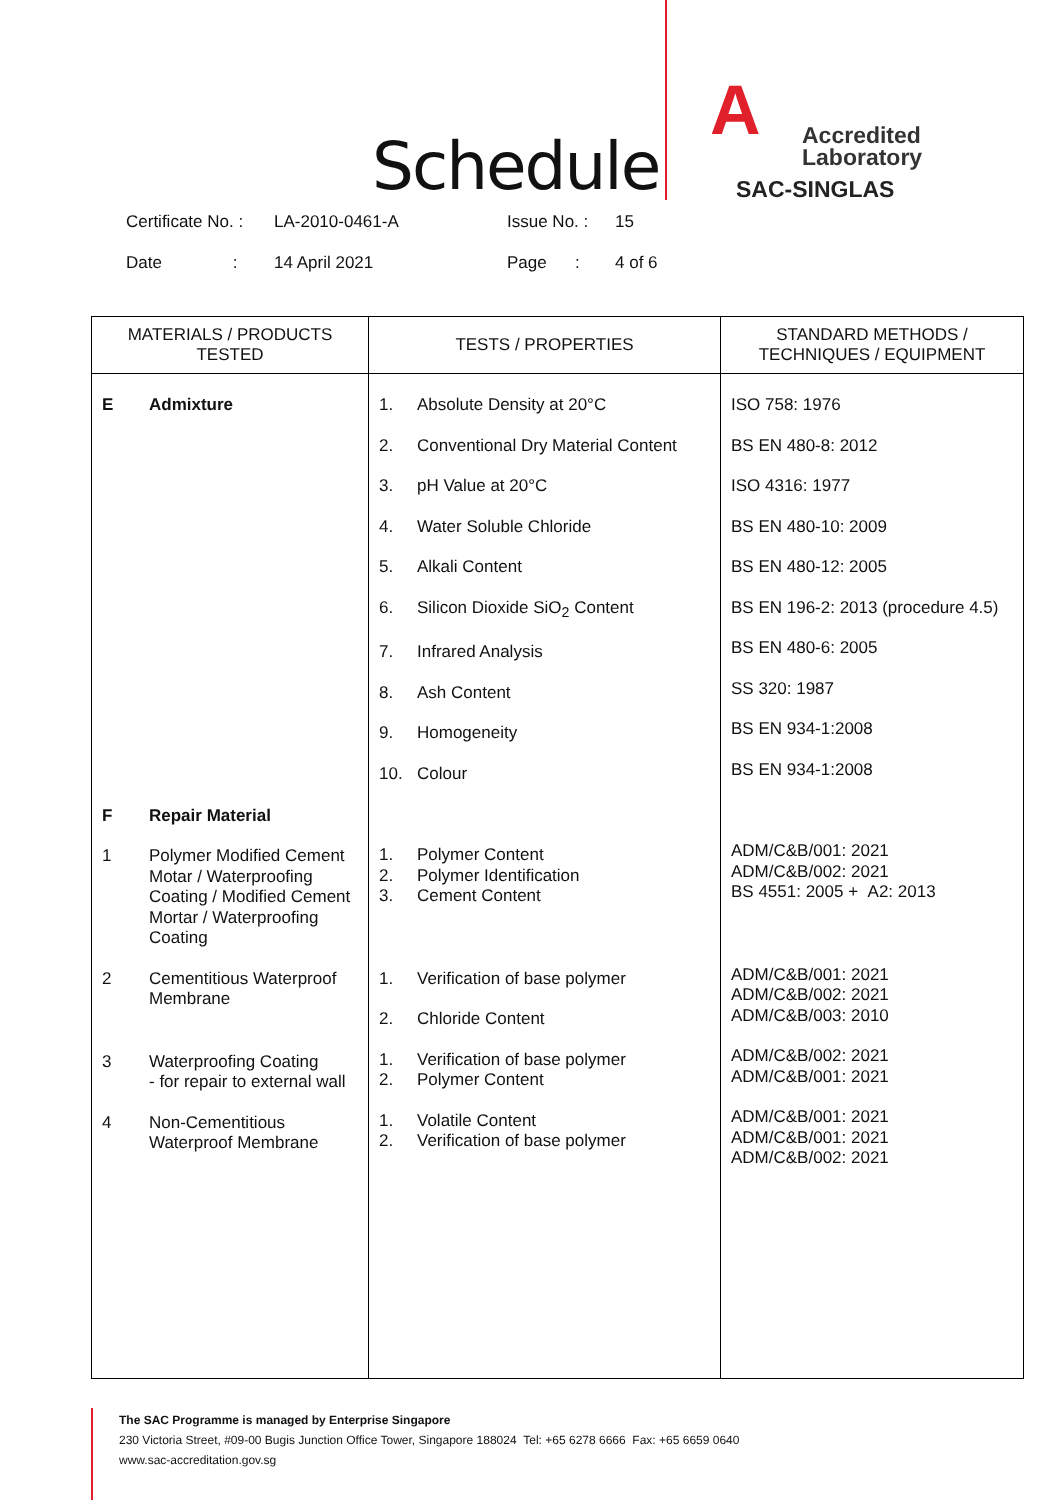Schedule
A
Accredited
Laboratory
SAC-SINGLAS
| Certificate No. : | LA-2010-0461-A | Issue No. : | 15 |
| Date : | 14 April 2021 | Page : | 4 of 6 |
| MATERIALS / PRODUCTS TESTED | TESTS / PROPERTIES | STANDARD METHODS / TECHNIQUES / EQUIPMENT |
| --- | --- | --- |
| E Admixture F Repair Material 1 Polymer Modified Cement Motar / Waterproofing Coating / Modified Cement Mortar / Waterproofing Coating 2 Cementitious Waterproof Membrane 3 Waterproofing Coating - for repair to external wall 4 Non-Cementitious Waterproof Membrane | 1. Absolute Density at 20°C 2. Conventional Dry Material Content 3. pH Value at 20°C 4. Water Soluble Chloride 5. Alkali Content 6. Silicon Dioxide SiO<sub>2</sub> Content 7. Infrared Analysis 8. Ash Content 9. Homogeneity 10. Colour 1. 2. 3. Polymer Content Polymer Identification Cement Content 1. Verification of base polymer 2. Chloride Content 1. 2. Verification of base polymer Polymer Content 1. 2. Volatile Content Verification of base polymer | ISO 758: 1976 BS EN 480-8: 2012 ISO 4316: 1977 BS EN 480-10: 2009 BS EN 480-12: 2005 BS EN 196-2: 2013 (procedure 4.5) BS EN 480-6: 2005 SS 320: 1987 BS EN 934-1:2008 BS EN 934-1:2008 ADM/C&B/001: 2021 ADM/C&B/002: 2021 BS 4551: 2005 + A2: 2013 ADM/C&B/001: 2021 ADM/C&B/002: 2021 ADM/C&B/003: 2010 ADM/C&B/002: 2021 ADM/C&B/001: 2021 ADM/C&B/001: 2021 ADM/C&B/001: 2021 ADM/C&B/002: 2021 |
The SAC Programme is managed by Enterprise Singapore
230 Victoria Street, #09-00 Bugis Junction Office Tower, Singapore 188024 Tel: +65 6278 6666 Fax: +65 6659 0640
www.sac-accreditation.gov.sg